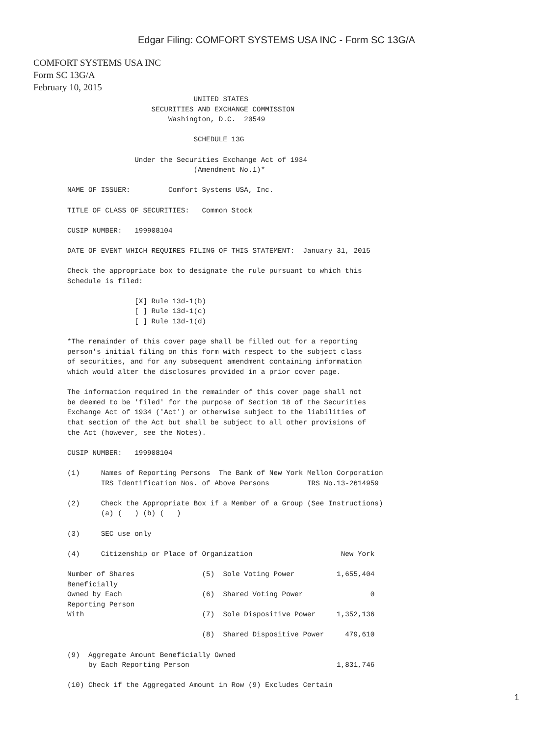Edgar Filing: COMFORT SYSTEMS USA INC - Form SC 13G/A
COMFORT SYSTEMS USA INC
Form SC 13G/A
February 10, 2015
                              UNITED STATES
                    SECURITIES AND EXCHANGE COMMISSION
                        Washington, D.C.  20549

                              SCHEDULE 13G

                Under the Securities Exchange Act of 1934
                              (Amendment No.1)*

NAME OF ISSUER:         Comfort Systems USA, Inc.

TITLE OF CLASS OF SECURITIES:   Common Stock

CUSIP NUMBER:   199908104

DATE OF EVENT WHICH REQUIRES FILING OF THIS STATEMENT:  January 31, 2015

Check the appropriate box to designate the rule pursuant to which this
Schedule is filed:

                [X] Rule 13d-1(b)
                [ ] Rule 13d-1(c)
                [ ] Rule 13d-1(d)

*The remainder of this cover page shall be filled out for a reporting
person's initial filing on this form with respect to the subject class
of securities, and for any subsequent amendment containing information
which would alter the disclosures provided in a prior cover page.

The information required in the remainder of this cover page shall not
be deemed to be 'filed' for the purpose of Section 18 of the Securities
Exchange Act of 1934 ('Act') or otherwise subject to the liabilities of
that section of the Act but shall be subject to all other provisions of
the Act (however, see the Notes).

CUSIP NUMBER:   199908104

(1)     Names of Reporting Persons  The Bank of New York Mellon Corporation
        IRS Identification Nos. of Above Persons         IRS No.13-2614959

(2)     Check the Appropriate Box if a Member of a Group (See Instructions)
        (a) (   ) (b) (   )

(3)     SEC use only

(4)     Citizenship or Place of Organization                     New York

Number of Shares                (5)  Sole Voting Power          1,655,404
Beneficially
Owned by Each                   (6)  Shared Voting Power                0
Reporting Person
With                            (7)  Sole Dispositive Power     1,352,136

                                (8)  Shared Dispositive Power     479,610

(9)  Aggregate Amount Beneficially Owned
     by Each Reporting Person                                   1,831,746

(10) Check if the Aggregated Amount in Row (9) Excludes Certain
1